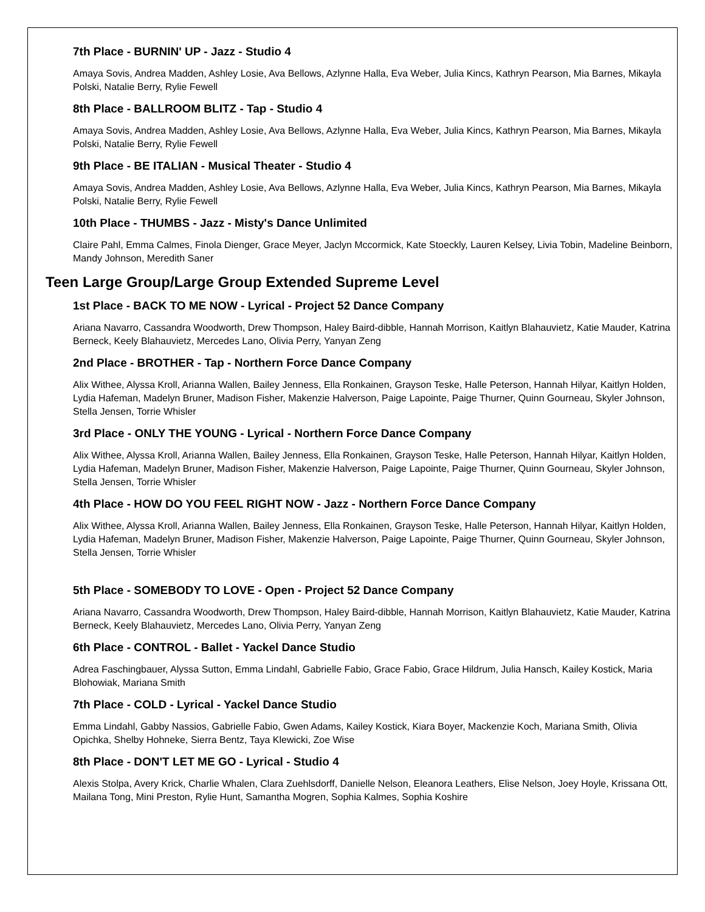7th Place - BURNIN' UP - Jazz - Studio 4
Amaya Sovis, Andrea Madden, Ashley Losie, Ava Bellows, Azlynne Halla, Eva Weber, Julia Kincs, Kathryn Pearson, Mia Barnes, Mikayla Polski, Natalie Berry, Rylie Fewell
8th Place - BALLROOM BLITZ - Tap - Studio 4
Amaya Sovis, Andrea Madden, Ashley Losie, Ava Bellows, Azlynne Halla, Eva Weber, Julia Kincs, Kathryn Pearson, Mia Barnes, Mikayla Polski, Natalie Berry, Rylie Fewell
9th Place - BE ITALIAN - Musical Theater - Studio 4
Amaya Sovis, Andrea Madden, Ashley Losie, Ava Bellows, Azlynne Halla, Eva Weber, Julia Kincs, Kathryn Pearson, Mia Barnes, Mikayla Polski, Natalie Berry, Rylie Fewell
10th Place - THUMBS - Jazz - Misty's Dance Unlimited
Claire Pahl, Emma Calmes, Finola Dienger, Grace Meyer, Jaclyn Mccormick, Kate Stoeckly, Lauren Kelsey, Livia Tobin, Madeline Beinborn, Mandy Johnson, Meredith Saner
Teen Large Group/Large Group Extended Supreme Level
1st Place - BACK TO ME NOW - Lyrical - Project 52 Dance Company
Ariana Navarro, Cassandra Woodworth, Drew Thompson, Haley Baird-dibble, Hannah Morrison, Kaitlyn Blahauvietz, Katie Mauder, Katrina Berneck, Keely Blahauvietz, Mercedes Lano, Olivia Perry, Yanyan Zeng
2nd Place - BROTHER - Tap - Northern Force Dance Company
Alix Withee, Alyssa Kroll, Arianna Wallen, Bailey Jenness, Ella Ronkainen, Grayson Teske, Halle Peterson, Hannah Hilyar, Kaitlyn Holden, Lydia Hafeman, Madelyn Bruner, Madison Fisher, Makenzie Halverson, Paige Lapointe, Paige Thurner, Quinn Gourneau, Skyler Johnson, Stella Jensen, Torrie Whisler
3rd Place - ONLY THE YOUNG - Lyrical - Northern Force Dance Company
Alix Withee, Alyssa Kroll, Arianna Wallen, Bailey Jenness, Ella Ronkainen, Grayson Teske, Halle Peterson, Hannah Hilyar, Kaitlyn Holden, Lydia Hafeman, Madelyn Bruner, Madison Fisher, Makenzie Halverson, Paige Lapointe, Paige Thurner, Quinn Gourneau, Skyler Johnson, Stella Jensen, Torrie Whisler
4th Place - HOW DO YOU FEEL RIGHT NOW - Jazz - Northern Force Dance Company
Alix Withee, Alyssa Kroll, Arianna Wallen, Bailey Jenness, Ella Ronkainen, Grayson Teske, Halle Peterson, Hannah Hilyar, Kaitlyn Holden, Lydia Hafeman, Madelyn Bruner, Madison Fisher, Makenzie Halverson, Paige Lapointe, Paige Thurner, Quinn Gourneau, Skyler Johnson, Stella Jensen, Torrie Whisler
5th Place - SOMEBODY TO LOVE - Open - Project 52 Dance Company
Ariana Navarro, Cassandra Woodworth, Drew Thompson, Haley Baird-dibble, Hannah Morrison, Kaitlyn Blahauvietz, Katie Mauder, Katrina Berneck, Keely Blahauvietz, Mercedes Lano, Olivia Perry, Yanyan Zeng
6th Place - CONTROL - Ballet - Yackel Dance Studio
Adrea Faschingbauer, Alyssa Sutton, Emma Lindahl, Gabrielle Fabio, Grace Fabio, Grace Hildrum, Julia Hansch, Kailey Kostick, Maria Blohowiak, Mariana Smith
7th Place - COLD - Lyrical - Yackel Dance Studio
Emma Lindahl, Gabby Nassios, Gabrielle Fabio, Gwen Adams, Kailey Kostick, Kiara Boyer, Mackenzie Koch, Mariana Smith, Olivia Opichka, Shelby Hohneke, Sierra Bentz, Taya Klewicki, Zoe Wise
8th Place - DON'T LET ME GO - Lyrical - Studio 4
Alexis Stolpa, Avery Krick, Charlie Whalen, Clara Zuehlsdorff, Danielle Nelson, Eleanora Leathers, Elise Nelson, Joey Hoyle, Krissana Ott, Mailana Tong, Mini Preston, Rylie Hunt, Samantha Mogren, Sophia Kalmes, Sophia Koshire